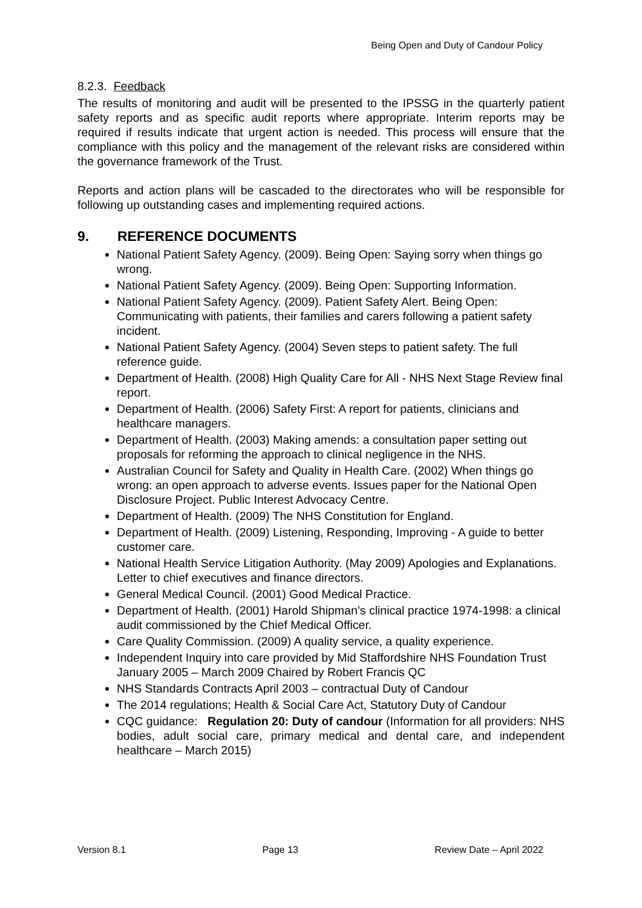Being Open and Duty of Candour Policy
8.2.3. Feedback
The results of monitoring and audit will be presented to the IPSSG in the quarterly patient safety reports and as specific audit reports where appropriate. Interim reports may be required if results indicate that urgent action is needed. This process will ensure that the compliance with this policy and the management of the relevant risks are considered within the governance framework of the Trust.
Reports and action plans will be cascaded to the directorates who will be responsible for following up outstanding cases and implementing required actions.
9. REFERENCE DOCUMENTS
National Patient Safety Agency. (2009). Being Open: Saying sorry when things go wrong.
National Patient Safety Agency. (2009). Being Open: Supporting Information.
National Patient Safety Agency. (2009). Patient Safety Alert. Being Open: Communicating with patients, their families and carers following a patient safety incident.
National Patient Safety Agency. (2004) Seven steps to patient safety. The full reference guide.
Department of Health. (2008) High Quality Care for All ‐ NHS Next Stage Review final report.
Department of Health. (2006) Safety First: A report for patients, clinicians and healthcare managers.
Department of Health. (2003) Making amends: a consultation paper setting out proposals for reforming the approach to clinical negligence in the NHS.
Australian Council for Safety and Quality in Health Care. (2002) When things go wrong: an open approach to adverse events. Issues paper for the National Open Disclosure Project. Public Interest Advocacy Centre.
Department of Health. (2009) The NHS Constitution for England.
Department of Health. (2009) Listening, Responding, Improving ‐ A guide to better customer care.
National Health Service Litigation Authority. (May 2009) Apologies and Explanations. Letter to chief executives and finance directors.
General Medical Council. (2001) Good Medical Practice.
Department of Health. (2001) Harold Shipman’s clinical practice 1974-1998: a clinical audit commissioned by the Chief Medical Officer.
Care Quality Commission. (2009) A quality service, a quality experience.
Independent Inquiry into care provided by Mid Staffordshire NHS Foundation Trust January 2005 – March 2009 Chaired by Robert Francis QC
NHS Standards Contracts April 2003 – contractual Duty of Candour
The 2014 regulations; Health & Social Care Act, Statutory Duty of Candour
CQC guidance: Regulation 20: Duty of candour (Information for all providers: NHS bodies, adult social care, primary medical and dental care, and independent healthcare – March 2015)
Version 8.1 Page 13 Review Date – April 2022